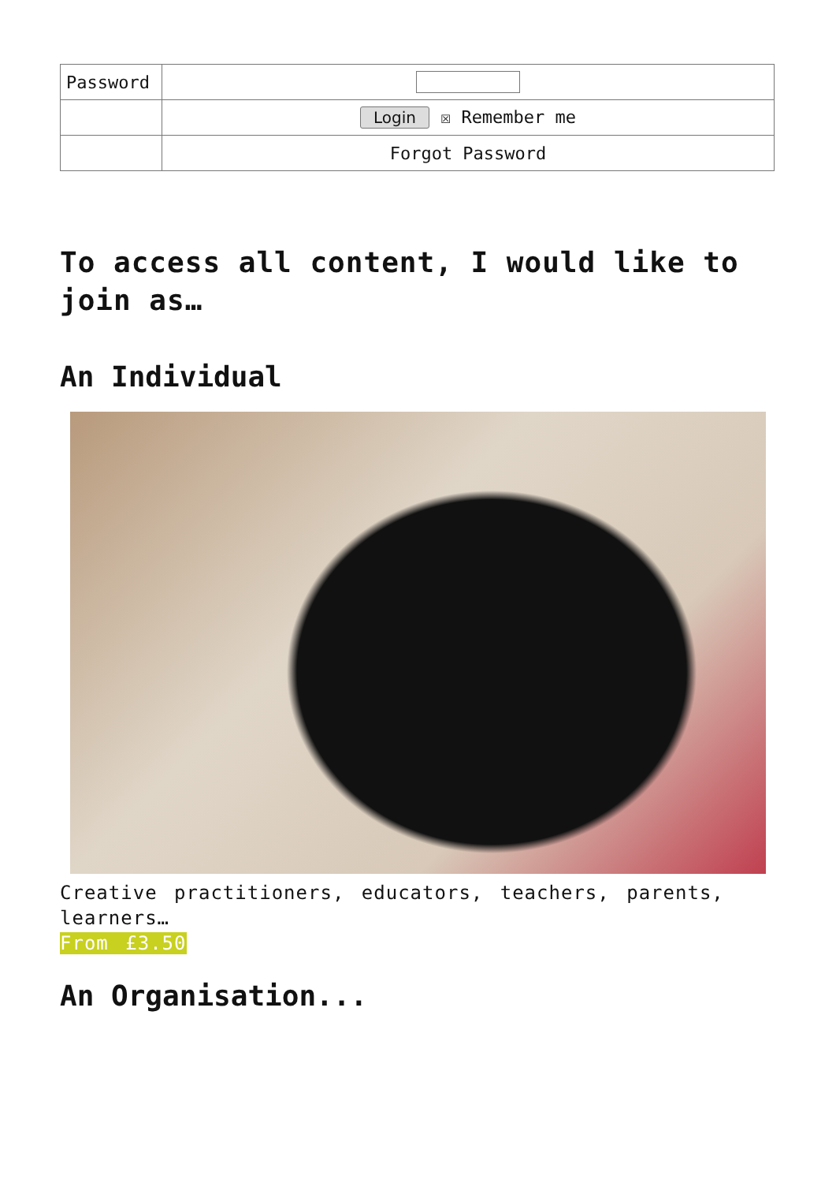| Password | |
| | Login ☒ Remember me |
| | Forgot Password |
To access all content, I would like to join as…
An Individual
Creative practitioners, educators, teachers, parents, learners…
From £3.50
An Organisation...